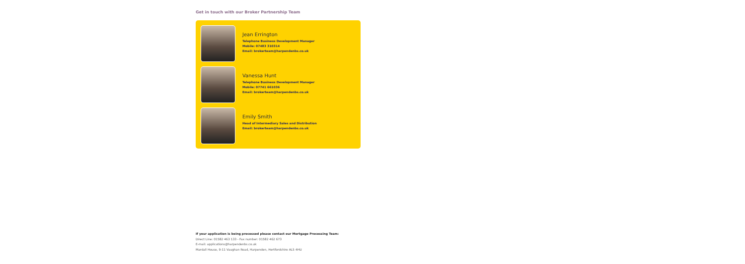Get in touch with our Broker Partnership Team
Jean Errington
Telephone Business Development Manager
Mobile: 07483 310314
Email: brokerteam@harpendenbs.co.uk
Vanessa Hunt
Telephone Business Development Manager
Mobile: 07741 661036
Email: brokerteam@harpendenbs.co.uk
Emily Smith
Head of Intermediary Sales and Distribution
Email: brokerteam@harpendenbs.co.uk
If your application is being processed please contact our Mortgage Processing Team:
Direct Line: 01582 463 133 - Fax number: 01582 462 673
E-mail: applications@harpendenbs.co.uk
Mardall House, 9-11 Vaughan Road, Harpenden, Hertfordshire AL5 4HU